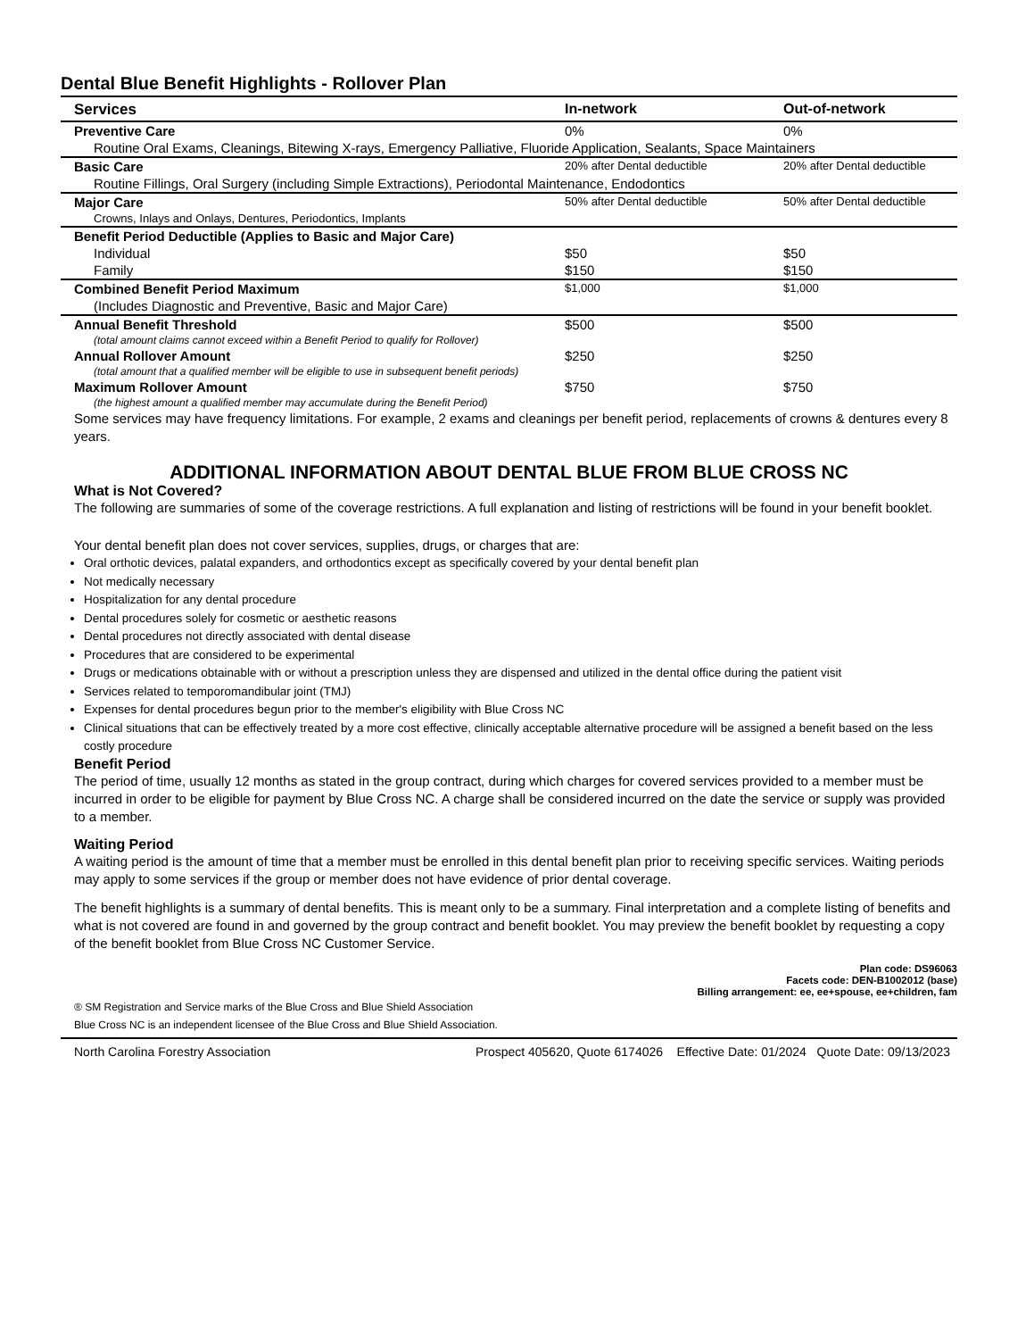Dental Blue Benefit Highlights - Rollover Plan
| Services | In-network | Out-of-network |
| --- | --- | --- |
| Preventive Care | 0% | 0% |
| Routine Oral Exams, Cleanings, Bitewing X-rays, Emergency Palliative, Fluoride Application, Sealants, Space Maintainers | | |
| Basic Care | 20% after Dental deductible | 20% after Dental deductible |
| Routine Fillings, Oral Surgery (including Simple Extractions), Periodontal Maintenance, Endodontics | | |
| Major Care | 50% after Dental deductible | 50% after Dental deductible |
| Crowns, Inlays and Onlays, Dentures, Periodontics, Implants | | |
| Benefit Period Deductible (Applies to Basic and Major Care) | | |
| Individual | $50 | $50 |
| Family | $150 | $150 |
| Combined Benefit Period Maximum | $1,000 | $1,000 |
| (Includes Diagnostic and Preventive, Basic and Major Care) | | |
| Annual Benefit Threshold | $500 | $500 |
| (total amount claims cannot exceed within a Benefit Period to qualify for Rollover) | | |
| Annual Rollover Amount | $250 | $250 |
| (total amount that a qualified member will be eligible to use in subsequent benefit periods) | | |
| Maximum Rollover Amount | $750 | $750 |
| (the highest amount a qualified member may accumulate during the Benefit Period) | | |
Some services may have frequency limitations. For example, 2 exams and cleanings per benefit period, replacements of crowns & dentures every 8 years.
ADDITIONAL INFORMATION ABOUT DENTAL BLUE FROM BLUE CROSS NC
What is Not Covered?
The following are summaries of some of the coverage restrictions. A full explanation and listing of restrictions will be found in your benefit booklet.
Your dental benefit plan does not cover services, supplies, drugs, or charges that are:
Oral orthotic devices, palatal expanders, and orthodontics except as specifically covered by your dental benefit plan
Not medically necessary
Hospitalization for any dental procedure
Dental procedures solely for cosmetic or aesthetic reasons
Dental procedures not directly associated with dental disease
Procedures that are considered to be experimental
Drugs or medications obtainable with or without a prescription unless they are dispensed and utilized in the dental office during the patient visit
Services related to temporomandibular joint (TMJ)
Expenses for dental procedures begun prior to the member's eligibility with Blue Cross NC
Clinical situations that can be effectively treated by a more cost effective, clinically acceptable alternative procedure will be assigned a benefit based on the less costly procedure
Benefit Period
The period of time, usually 12 months as stated in the group contract, during which charges for covered services provided to a member must be incurred in order to be eligible for payment by Blue Cross NC. A charge shall be considered incurred on the date the service or supply was provided to a member.
Waiting Period
A waiting period is the amount of time that a member must be enrolled in this dental benefit plan prior to receiving specific services. Waiting periods may apply to some services if the group or member does not have evidence of prior dental coverage.
The benefit highlights is a summary of dental benefits. This is meant only to be a summary. Final interpretation and a complete listing of benefits and what is not covered are found in and governed by the group contract and benefit booklet. You may preview the benefit booklet by requesting a copy of the benefit booklet from Blue Cross NC Customer Service.
Plan code: DS96063
Facets code: DEN-B1002012 (base)
Billing arrangement: ee, ee+spouse, ee+children, fam
® SM Registration and Service marks of the Blue Cross and Blue Shield Association
Blue Cross NC is an independent licensee of the Blue Cross and Blue Shield Association.
North Carolina Forestry Association Prospect 405620, Quote 6174026 Effective Date: 01/2024 Quote Date: 09/13/2023